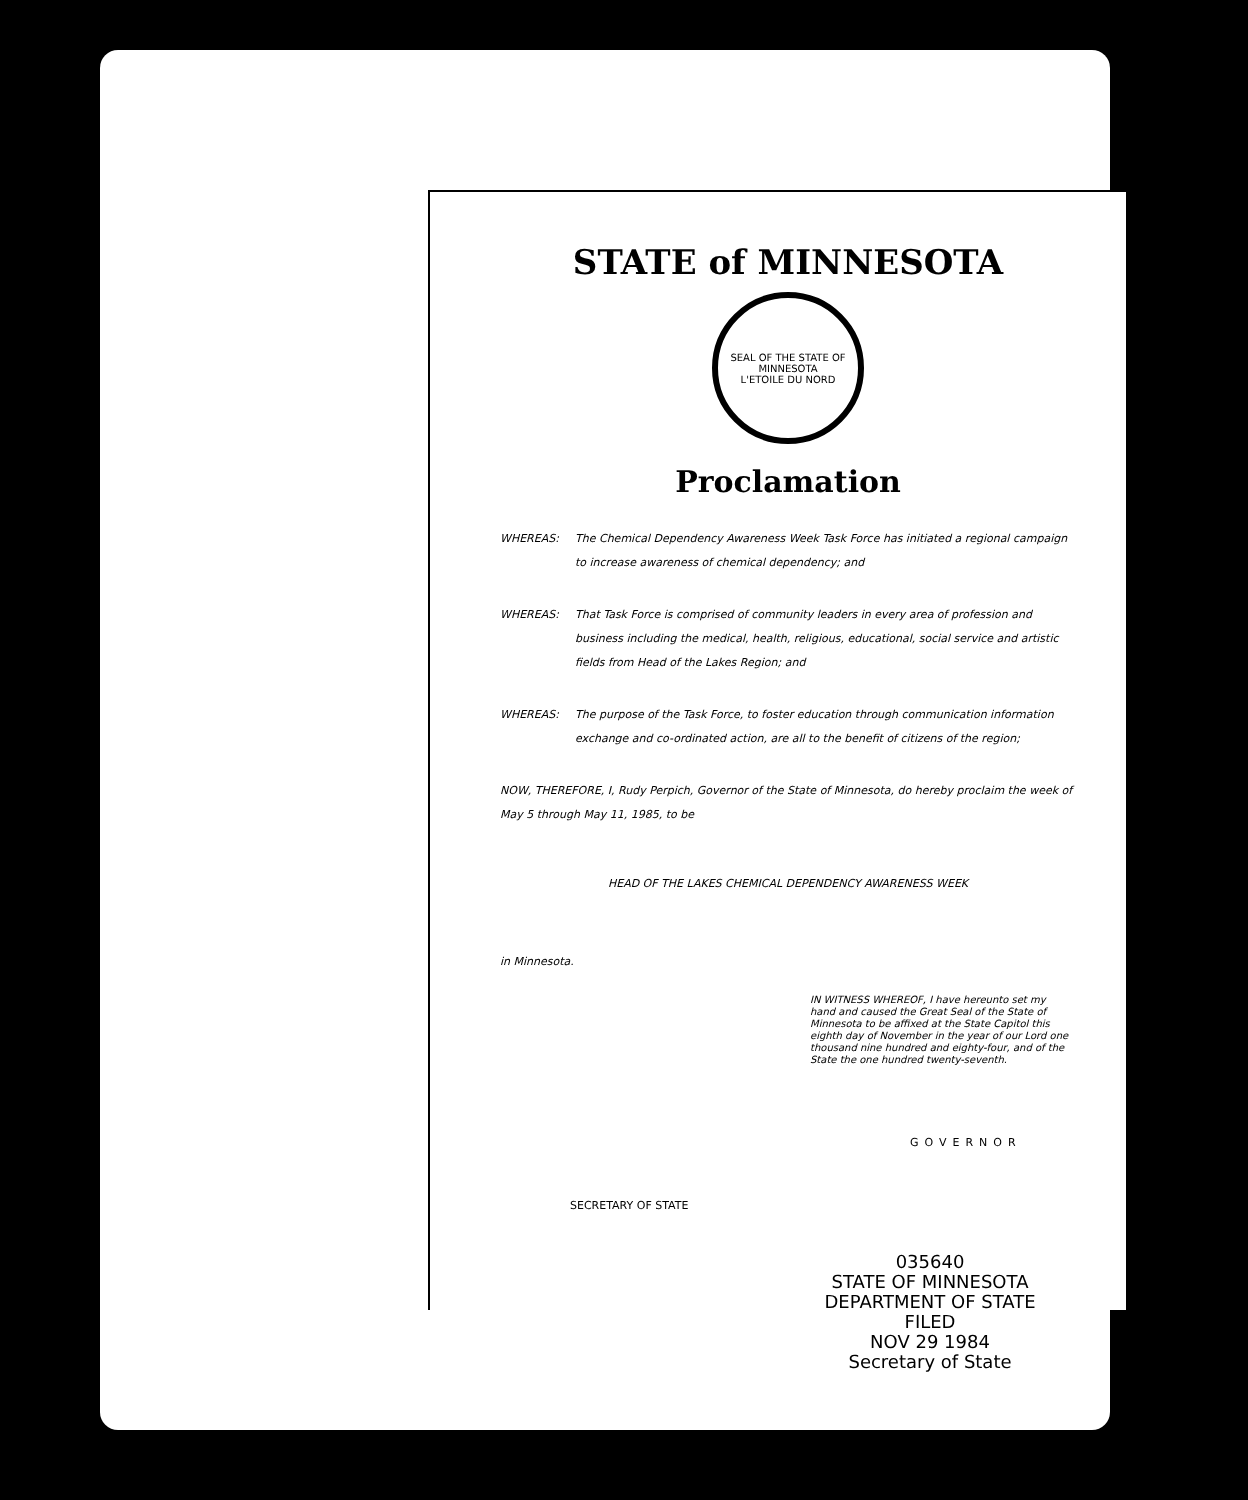STATE of MINNESOTA
SEAL OF THE STATE OF MINNESOTA
L'ETOILE DU NORD
Proclamation
WHEREAS: The Chemical Dependency Awareness Week Task Force has initiated a regional campaign to increase awareness of chemical dependency; and
WHEREAS: That Task Force is comprised of community leaders in every area of profession and business including the medical, health, religious, educational, social service and artistic fields from Head of the Lakes Region; and
WHEREAS: The purpose of the Task Force, to foster education through communication information exchange and co-ordinated action, are all to the benefit of citizens of the region;
NOW, THEREFORE, I, Rudy Perpich, Governor of the State of Minnesota, do hereby proclaim the week of May 5 through May 11, 1985, to be
HEAD OF THE LAKES CHEMICAL DEPENDENCY AWARENESS WEEK
in Minnesota.
IN WITNESS WHEREOF, I have hereunto set my hand and caused the Great Seal of the State of Minnesota to be affixed at the State Capitol this eighth day of November in the year of our Lord one thousand nine hundred and eighty-four, and of the State the one hundred twenty-seventh.
GOVERNOR
SECRETARY OF STATE
035640
STATE OF MINNESOTA
DEPARTMENT OF STATE
FILED
NOV 29 1984
Secretary of State